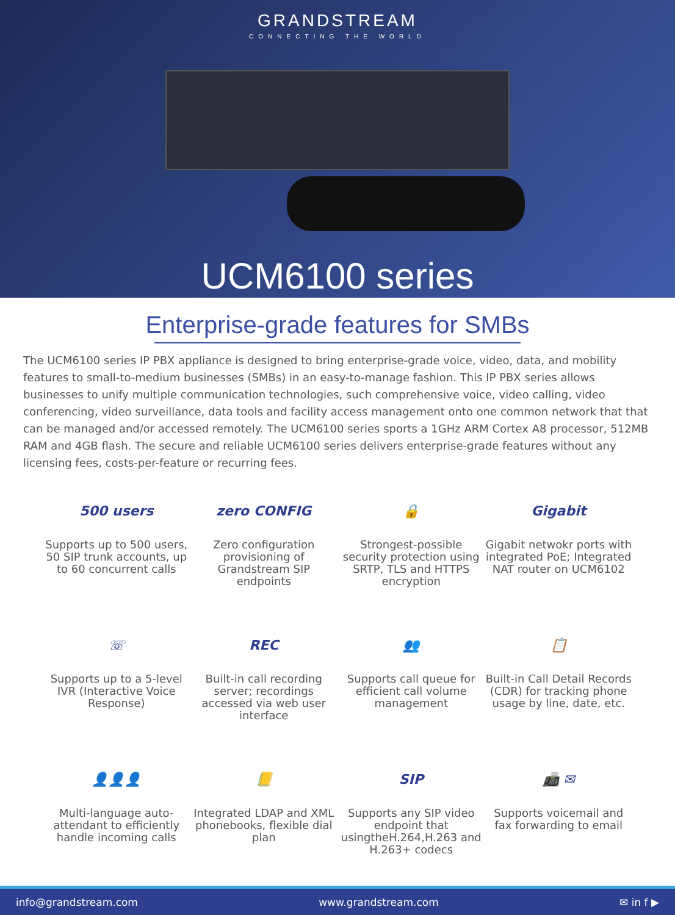GRANDSTREAM
CONNECTING THE WORLD
UCM6100 series
Enterprise-grade features for SMBs
The UCM6100 series IP PBX appliance is designed to bring enterprise-grade voice, video, data, and mobility features to small-to-medium businesses (SMBs) in an easy-to-manage fashion. This IP PBX series allows businesses to unify multiple communication technologies, such comprehensive voice, video calling, video conferencing, video surveillance, data tools and facility access management onto one common network that that can be managed and/or accessed remotely. The UCM6100 series sports a 1GHz ARM Cortex A8 processor, 512MB RAM and 4GB flash. The secure and reliable UCM6100 series delivers enterprise-grade features without any licensing fees, costs-per-feature or recurring fees.
500 users
Supports up to 500 users, 50 SIP trunk accounts, up to 60 concurrent calls
zero CONFIG
Zero configuration provisioning of Grandstream SIP endpoints
🔒
Strongest-possible security protection using SRTP, TLS and HTTPS encryption
Gigabit
Gigabit netwokr ports with integrated PoE; Integrated NAT router on UCM6102
☏
Supports up to a 5-level IVR (Interactive Voice Response)
REC
Built-in call recording server; recordings accessed via web user interface
👥
Supports call queue for efficient call volume management
📋
Built-in Call Detail Records (CDR) for tracking phone usage by line, date, etc.
👤👤👤
Multi-language auto-attendant to efficiently handle incoming calls
📒
Integrated LDAP and XML phonebooks, flexible dial plan
SIP
Supports any SIP video endpoint that usingtheH.264,H.263 and H.263+ codecs
📠 ✉
Supports voicemail and fax forwarding to email
info@grandstream.com www.grandstream.com ✉ in f ▶